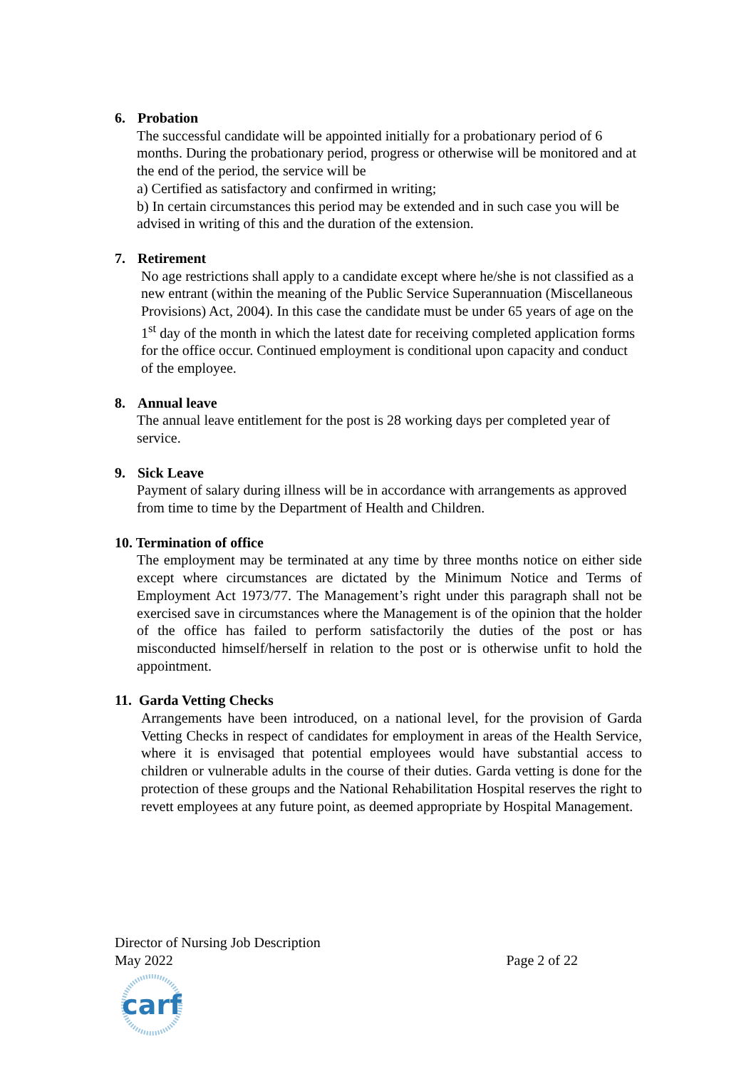6. Probation
The successful candidate will be appointed initially for a probationary period of 6 months. During the probationary period, progress or otherwise will be monitored and at the end of the period, the service will be
a) Certified as satisfactory and confirmed in writing;
b) In certain circumstances this period may be extended and in such case you will be advised in writing of this and the duration of the extension.
7. Retirement
No age restrictions shall apply to a candidate except where he/she is not classified as a new entrant (within the meaning of the Public Service Superannuation (Miscellaneous Provisions) Act, 2004). In this case the candidate must be under 65 years of age on the 1<sup>st</sup> day of the month in which the latest date for receiving completed application forms for the office occur. Continued employment is conditional upon capacity and conduct of the employee.
8. Annual leave
The annual leave entitlement for the post is 28 working days per completed year of service.
9. Sick Leave
Payment of salary during illness will be in accordance with arrangements as approved from time to time by the Department of Health and Children.
10. Termination of office
The employment may be terminated at any time by three months notice on either side except where circumstances are dictated by the Minimum Notice and Terms of Employment Act 1973/77. The Management’s right under this paragraph shall not be exercised save in circumstances where the Management is of the opinion that the holder of the office has failed to perform satisfactorily the duties of the post or has misconducted himself/herself in relation to the post or is otherwise unfit to hold the appointment.
11. Garda Vetting Checks
Arrangements have been introduced, on a national level, for the provision of Garda Vetting Checks in respect of candidates for employment in areas of the Health Service, where it is envisaged that potential employees would have substantial access to children or vulnerable adults in the course of their duties. Garda vetting is done for the protection of these groups and the National Rehabilitation Hospital reserves the right to revett employees at any future point, as deemed appropriate by Hospital Management.
Director of Nursing Job Description
May 2022 Page 2 of 22
carf